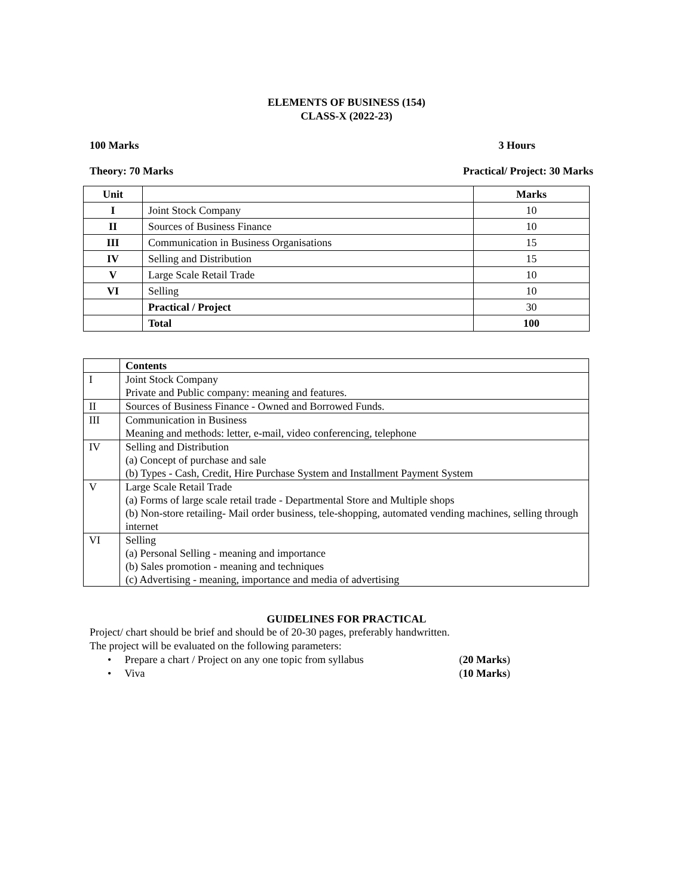ELEMENTS OF BUSINESS (154)
CLASS-X (2022-23)
100 Marks 3 Hours
Theory: 70 Marks Practical/ Project: 30 Marks
| Unit | | Marks |
| --- | --- | --- |
| I | Joint Stock Company | 10 |
| II | Sources of Business Finance | 10 |
| III | Communication in Business Organisations | 15 |
| IV | Selling and Distribution | 15 |
| V | Large Scale Retail Trade | 10 |
| VI | Selling | 10 |
| | Practical / Project | 30 |
| | Total | 100 |
| | Contents |
| I | Joint Stock Company Private and Public company: meaning and features. |
| II | Sources of Business Finance - Owned and Borrowed Funds. |
| III | Communication in Business Meaning and methods: letter, e-mail, video conferencing, telephone |
| IV | Selling and Distribution (a) Concept of purchase and sale (b) Types - Cash, Credit, Hire Purchase System and Installment Payment System |
| V | Large Scale Retail Trade (a) Forms of large scale retail trade - Departmental Store and Multiple shops (b) Non-store retailing- Mail order business, tele-shopping, automated vending machines, selling through internet |
| VI | Selling (a) Personal Selling - meaning and importance (b) Sales promotion - meaning and techniques (c) Advertising - meaning, importance and media of advertising |
GUIDELINES FOR PRACTICAL
Project/ chart should be brief and should be of 20-30 pages, preferably handwritten.
The project will be evaluated on the following parameters:
• Prepare a chart / Project on any one topic from syllabus (20 Marks)
• Viva (10 Marks)